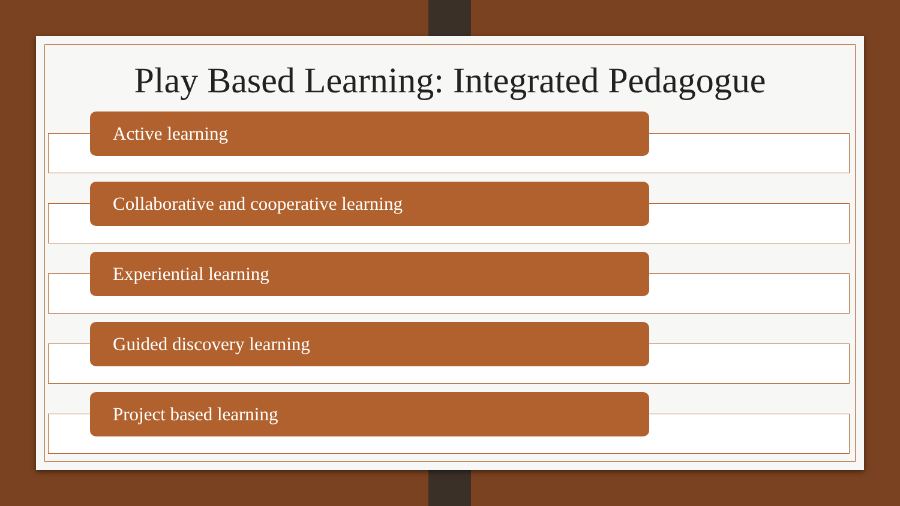Play Based Learning: Integrated Pedagogue
Active learning
Collaborative and cooperative learning
Experiential learning
Guided discovery learning
Project based learning